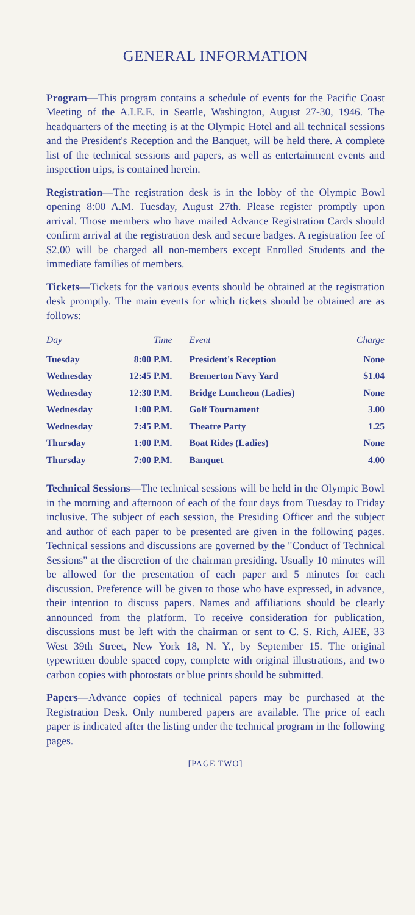GENERAL INFORMATION
Program—This program contains a schedule of events for the Pacific Coast Meeting of the A.I.E.E. in Seattle, Washington, August 27-30, 1946. The headquarters of the meeting is at the Olympic Hotel and all technical sessions and the President's Reception and the Banquet, will be held there. A complete list of the technical sessions and papers, as well as entertainment events and inspection trips, is contained herein.
Registration—The registration desk is in the lobby of the Olympic Bowl opening 8:00 A.M. Tuesday, August 27th. Please register promptly upon arrival. Those members who have mailed Advance Registration Cards should confirm arrival at the registration desk and secure badges. A registration fee of $2.00 will be charged all non-members except Enrolled Students and the immediate families of members.
Tickets—Tickets for the various events should be obtained at the registration desk promptly. The main events for which tickets should be obtained are as follows:
| Day | Time | Event | Charge |
| --- | --- | --- | --- |
| Tuesday | 8:00 P.M. | President's Reception | None |
| Wednesday | 12:45 P.M. | Bremerton Navy Yard | $1.04 |
| Wednesday | 12:30 P.M. | Bridge Luncheon (Ladies) | None |
| Wednesday | 1:00 P.M. | Golf Tournament | 3.00 |
| Wednesday | 7:45 P.M. | Theatre Party | 1.25 |
| Thursday | 1:00 P.M. | Boat Rides (Ladies) | None |
| Thursday | 7:00 P.M. | Banquet | 4.00 |
Technical Sessions—The technical sessions will be held in the Olympic Bowl in the morning and afternoon of each of the four days from Tuesday to Friday inclusive. The subject of each session, the Presiding Officer and the subject and author of each paper to be presented are given in the following pages. Technical sessions and discussions are governed by the "Conduct of Technical Sessions" at the discretion of the chairman presiding. Usually 10 minutes will be allowed for the presentation of each paper and 5 minutes for each discussion. Preference will be given to those who have expressed, in advance, their intention to discuss papers. Names and affiliations should be clearly announced from the platform. To receive consideration for publication, discussions must be left with the chairman or sent to C. S. Rich, AIEE, 33 West 39th Street, New York 18, N. Y., by September 15. The original typewritten double spaced copy, complete with original illustrations, and two carbon copies with photostats or blue prints should be submitted.
Papers—Advance copies of technical papers may be purchased at the Registration Desk. Only numbered papers are available. The price of each paper is indicated after the listing under the technical program in the following pages.
[PAGE TWO]